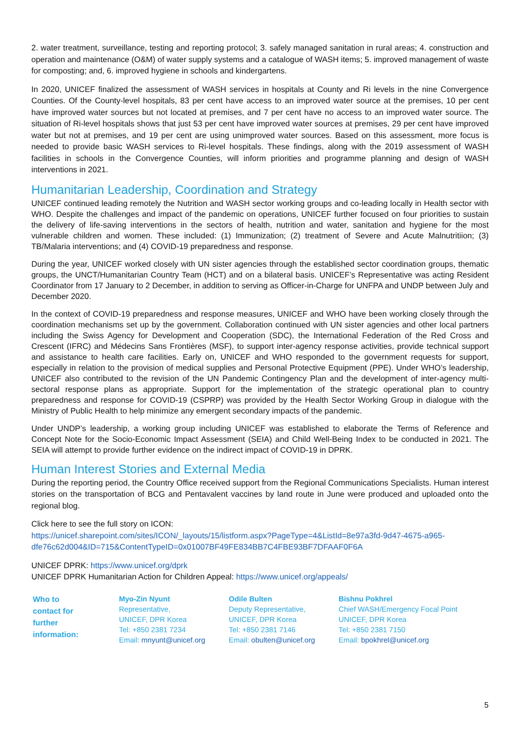2. water treatment, surveillance, testing and reporting protocol; 3. safely managed sanitation in rural areas; 4. construction and operation and maintenance (O&M) of water supply systems and a catalogue of WASH items; 5. improved management of waste for composting; and, 6. improved hygiene in schools and kindergartens.
In 2020, UNICEF finalized the assessment of WASH services in hospitals at County and Ri levels in the nine Convergence Counties. Of the County-level hospitals, 83 per cent have access to an improved water source at the premises, 10 per cent have improved water sources but not located at premises, and 7 per cent have no access to an improved water source. The situation of Ri-level hospitals shows that just 53 per cent have improved water sources at premises, 29 per cent have improved water but not at premises, and 19 per cent are using unimproved water sources. Based on this assessment, more focus is needed to provide basic WASH services to Ri-level hospitals. These findings, along with the 2019 assessment of WASH facilities in schools in the Convergence Counties, will inform priorities and programme planning and design of WASH interventions in 2021.
Humanitarian Leadership, Coordination and Strategy
UNICEF continued leading remotely the Nutrition and WASH sector working groups and co-leading locally in Health sector with WHO. Despite the challenges and impact of the pandemic on operations, UNICEF further focused on four priorities to sustain the delivery of life-saving interventions in the sectors of health, nutrition and water, sanitation and hygiene for the most vulnerable children and women. These included: (1) Immunization; (2) treatment of Severe and Acute Malnutritiion; (3) TB/Malaria interventions; and (4) COVID-19 preparedness and response.
During the year, UNICEF worked closely with UN sister agencies through the established sector coordination groups, thematic groups, the UNCT/Humanitarian Country Team (HCT) and on a bilateral basis. UNICEF’s Representative was acting Resident Coordinator from 17 January to 2 December, in addition to serving as Officer-in-Charge for UNFPA and UNDP between July and December 2020.
In the context of COVID-19 preparedness and response measures, UNICEF and WHO have been working closely through the coordination mechanisms set up by the government. Collaboration continued with UN sister agencies and other local partners including the Swiss Agency for Development and Cooperation (SDC), the International Federation of the Red Cross and Crescent (IFRC) and Médecins Sans Frontières (MSF), to support inter-agency response activities, provide technical support and assistance to health care facilities. Early on, UNICEF and WHO responded to the government requests for support, especially in relation to the provision of medical supplies and Personal Protective Equipment (PPE). Under WHO’s leadership, UNICEF also contributed to the revision of the UN Pandemic Contingency Plan and the development of inter-agency multi-sectoral response plans as appropriate. Support for the implementation of the strategic operational plan to country preparedness and response for COVID-19 (CSPRP) was provided by the Health Sector Working Group in dialogue with the Ministry of Public Health to help minimize any emergent secondary impacts of the pandemic.
Under UNDP’s leadership, a working group including UNICEF was established to elaborate the Terms of Reference and Concept Note for the Socio-Economic Impact Assessment (SEIA) and Child Well-Being Index to be conducted in 2021. The SEIA will attempt to provide further evidence on the indirect impact of COVID-19 in DPRK.
Human Interest Stories and External Media
During the reporting period, the Country Office received support from the Regional Communications Specialists. Human interest stories on the transportation of BCG and Pentavalent vaccines by land route in June were produced and uploaded onto the regional blog.
Click here to see the full story on ICON:
https://unicef.sharepoint.com/sites/ICON/_layouts/15/listform.aspx?PageType=4&ListId=8e97a3fd-9d47-4675-a965-dfe76c62d004&ID=715&ContentTypeID=0x01007BF49FE834BB7C4FBE93BF7DFAAF0F6A
UNICEF DPRK: https://www.unicef.org/dprk
UNICEF DPRK Humanitarian Action for Children Appeal: https://www.unicef.org/appeals/
| Who to contact for further information: | Myo-Zin Nyunt Representative, UNICEF, DPR Korea Tel: +850 2381 7234 Email: mnyunt@unicef.org | Odile Bulten Deputy Representative, UNICEF, DPR Korea Tel: +850 2381 7146 Email: obulten@unicef.org | Bishnu Pokhrel Chief WASH/Emergency Focal Point UNICEF, DPR Korea Tel: +850 2381 7150 Email: bpokhrel@unicef.org |
5